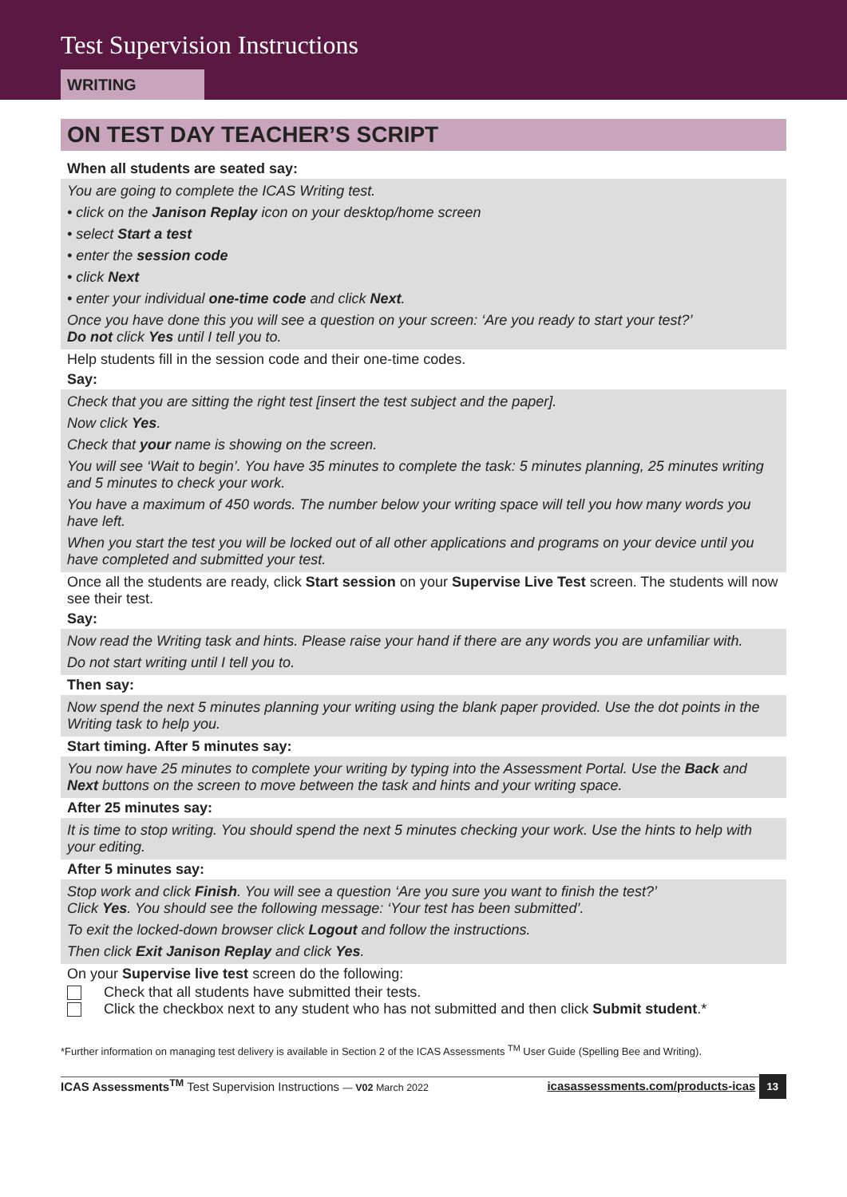Test Supervision Instructions
WRITING
ON TEST DAY TEACHER’S SCRIPT
When all students are seated say:
You are going to complete the ICAS Writing test.
• click on the Janison Replay icon on your desktop/home screen
• select Start a test
• enter the session code
• click Next
• enter your individual one-time code and click Next.
Once you have done this you will see a question on your screen: ‘Are you ready to start your test?’
Do not click Yes until I tell you to.
Help students fill in the session code and their one-time codes.
Say:
Check that you are sitting the right test [insert the test subject and the paper].
Now click Yes.
Check that your name is showing on the screen.
You will see ‘Wait to begin’. You have 35 minutes to complete the task: 5 minutes planning, 25 minutes writing and 5 minutes to check your work.
You have a maximum of 450 words. The number below your writing space will tell you how many words you have left.
When you start the test you will be locked out of all other applications and programs on your device until you have completed and submitted your test.
Once all the students are ready, click Start session on your Supervise Live Test screen. The students will now see their test.
Say:
Now read the Writing task and hints. Please raise your hand if there are any words you are unfamiliar with.
Do not start writing until I tell you to.
Then say:
Now spend the next 5 minutes planning your writing using the blank paper provided. Use the dot points in the Writing task to help you.
Start timing. After 5 minutes say:
You now have 25 minutes to complete your writing by typing into the Assessment Portal. Use the Back and Next buttons on the screen to move between the task and hints and your writing space.
After 25 minutes say:
It is time to stop writing. You should spend the next 5 minutes checking your work. Use the hints to help with your editing.
After 5 minutes say:
Stop work and click Finish. You will see a question ‘Are you sure you want to finish the test?’
Click Yes. You should see the following message: ‘Your test has been submitted’.
To exit the locked-down browser click Logout and follow the instructions.
Then click Exit Janison Replay and click Yes.
On your Supervise live test screen do the following:
Check that all students have submitted their tests.
Click the checkbox next to any student who has not submitted and then click Submit student.*
*Further information on managing test delivery is available in Section 2 of the ICAS Assessments <sup>TM</sup> User Guide (Spelling Bee and Writing).
ICAS Assessments<sup>TM</sup> Test Supervision Instructions — V02 March 2022
icasassessments.com/products-icas 13